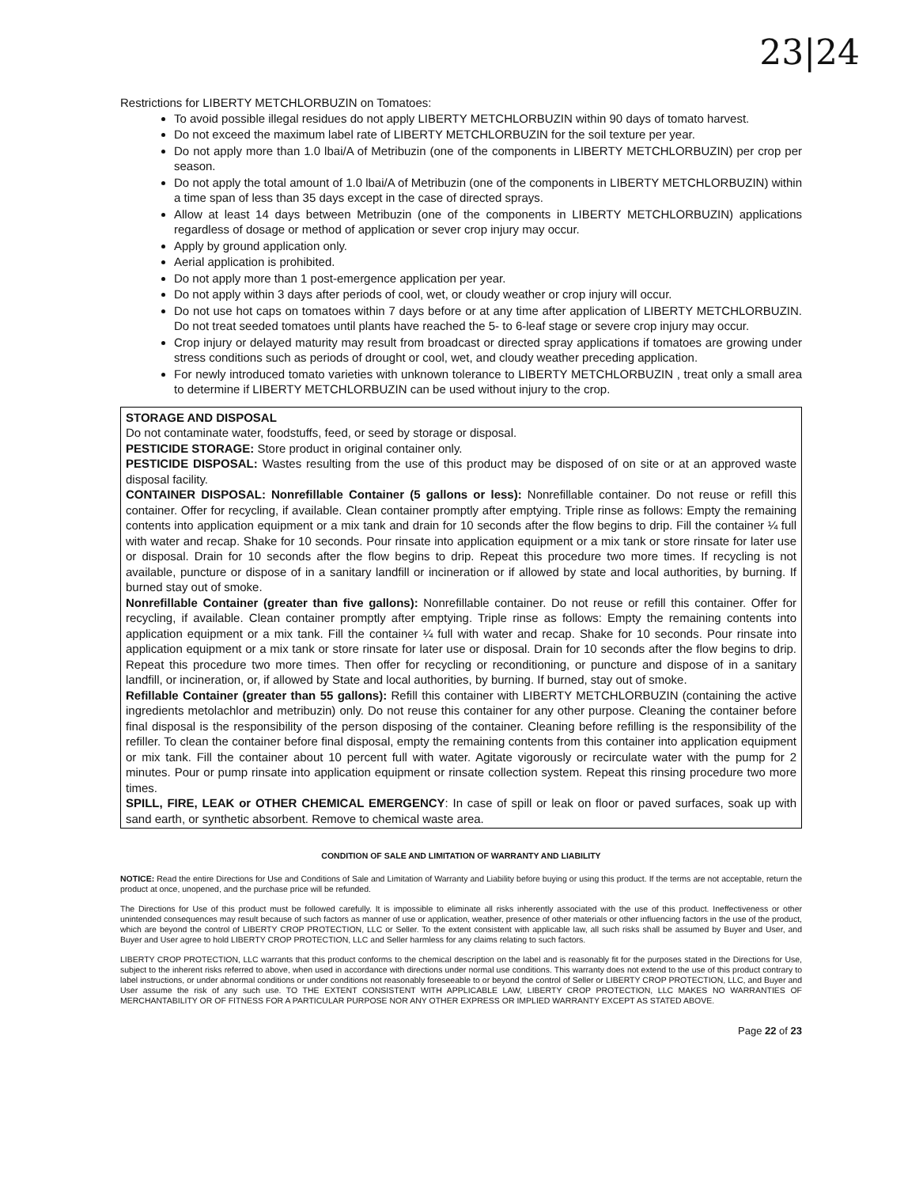23|24
Restrictions for LIBERTY METCHLORBUZIN on Tomatoes:
To avoid possible illegal residues do not apply LIBERTY METCHLORBUZIN within 90 days of tomato harvest.
Do not exceed the maximum label rate of LIBERTY METCHLORBUZIN for the soil texture per year.
Do not apply more than 1.0 lbai/A of Metribuzin (one of the components in LIBERTY METCHLORBUZIN) per crop per season.
Do not apply the total amount of 1.0 lbai/A of Metribuzin (one of the components in LIBERTY METCHLORBUZIN) within a time span of less than 35 days except in the case of directed sprays.
Allow at least 14 days between Metribuzin (one of the components in LIBERTY METCHLORBUZIN) applications regardless of dosage or method of application or sever crop injury may occur.
Apply by ground application only.
Aerial application is prohibited.
Do not apply more than 1 post-emergence application per year.
Do not apply within 3 days after periods of cool, wet, or cloudy weather or crop injury will occur.
Do not use hot caps on tomatoes within 7 days before or at any time after application of LIBERTY METCHLORBUZIN. Do not treat seeded tomatoes until plants have reached the 5- to 6-leaf stage or severe crop injury may occur.
Crop injury or delayed maturity may result from broadcast or directed spray applications if tomatoes are growing under stress conditions such as periods of drought or cool, wet, and cloudy weather preceding application.
For newly introduced tomato varieties with unknown tolerance to LIBERTY METCHLORBUZIN , treat only a small area to determine if LIBERTY METCHLORBUZIN can be used without injury to the crop.
STORAGE AND DISPOSAL
Do not contaminate water, foodstuffs, feed, or seed by storage or disposal.
PESTICIDE STORAGE: Store product in original container only.
PESTICIDE DISPOSAL: Wastes resulting from the use of this product may be disposed of on site or at an approved waste disposal facility.
CONTAINER DISPOSAL: Nonrefillable Container (5 gallons or less): Nonrefillable container. Do not reuse or refill this container. Offer for recycling, if available. Clean container promptly after emptying. Triple rinse as follows: Empty the remaining contents into application equipment or a mix tank and drain for 10 seconds after the flow begins to drip. Fill the container ¼ full with water and recap. Shake for 10 seconds. Pour rinsate into application equipment or a mix tank or store rinsate for later use or disposal. Drain for 10 seconds after the flow begins to drip. Repeat this procedure two more times. If recycling is not available, puncture or dispose of in a sanitary landfill or incineration or if allowed by state and local authorities, by burning. If burned stay out of smoke.
Nonrefillable Container (greater than five gallons): Nonrefillable container. Do not reuse or refill this container. Offer for recycling, if available. Clean container promptly after emptying. Triple rinse as follows: Empty the remaining contents into application equipment or a mix tank. Fill the container ¼ full with water and recap. Shake for 10 seconds. Pour rinsate into application equipment or a mix tank or store rinsate for later use or disposal. Drain for 10 seconds after the flow begins to drip. Repeat this procedure two more times. Then offer for recycling or reconditioning, or puncture and dispose of in a sanitary landfill, or incineration, or, if allowed by State and local authorities, by burning. If burned, stay out of smoke.
Refillable Container (greater than 55 gallons): Refill this container with LIBERTY METCHLORBUZIN (containing the active ingredients metolachlor and metribuzin) only. Do not reuse this container for any other purpose. Cleaning the container before final disposal is the responsibility of the person disposing of the container. Cleaning before refilling is the responsibility of the refiller. To clean the container before final disposal, empty the remaining contents from this container into application equipment or mix tank. Fill the container about 10 percent full with water. Agitate vigorously or recirculate water with the pump for 2 minutes. Pour or pump rinsate into application equipment or rinsate collection system. Repeat this rinsing procedure two more times.
SPILL, FIRE, LEAK or OTHER CHEMICAL EMERGENCY: In case of spill or leak on floor or paved surfaces, soak up with sand earth, or synthetic absorbent. Remove to chemical waste area.
CONDITION OF SALE AND LIMITATION OF WARRANTY AND LIABILITY
NOTICE: Read the entire Directions for Use and Conditions of Sale and Limitation of Warranty and Liability before buying or using this product. If the terms are not acceptable, return the product at once, unopened, and the purchase price will be refunded.
The Directions for Use of this product must be followed carefully. It is impossible to eliminate all risks inherently associated with the use of this product. Ineffectiveness or other unintended consequences may result because of such factors as manner of use or application, weather, presence of other materials or other influencing factors in the use of the product, which are beyond the control of LIBERTY CROP PROTECTION, LLC or Seller. To the extent consistent with applicable law, all such risks shall be assumed by Buyer and User, and Buyer and User agree to hold LIBERTY CROP PROTECTION, LLC and Seller harmless for any claims relating to such factors.
LIBERTY CROP PROTECTION, LLC warrants that this product conforms to the chemical description on the label and is reasonably fit for the purposes stated in the Directions for Use, subject to the inherent risks referred to above, when used in accordance with directions under normal use conditions. This warranty does not extend to the use of this product contrary to label instructions, or under abnormal conditions or under conditions not reasonably foreseeable to or beyond the control of Seller or LIBERTY CROP PROTECTION, LLC, and Buyer and User assume the risk of any such use. TO THE EXTENT CONSISTENT WITH APPLICABLE LAW, LIBERTY CROP PROTECTION, LLC MAKES NO WARRANTIES OF MERCHANTABILITY OR OF FITNESS FOR A PARTICULAR PURPOSE NOR ANY OTHER EXPRESS OR IMPLIED WARRANTY EXCEPT AS STATED ABOVE.
Page 22 of 23